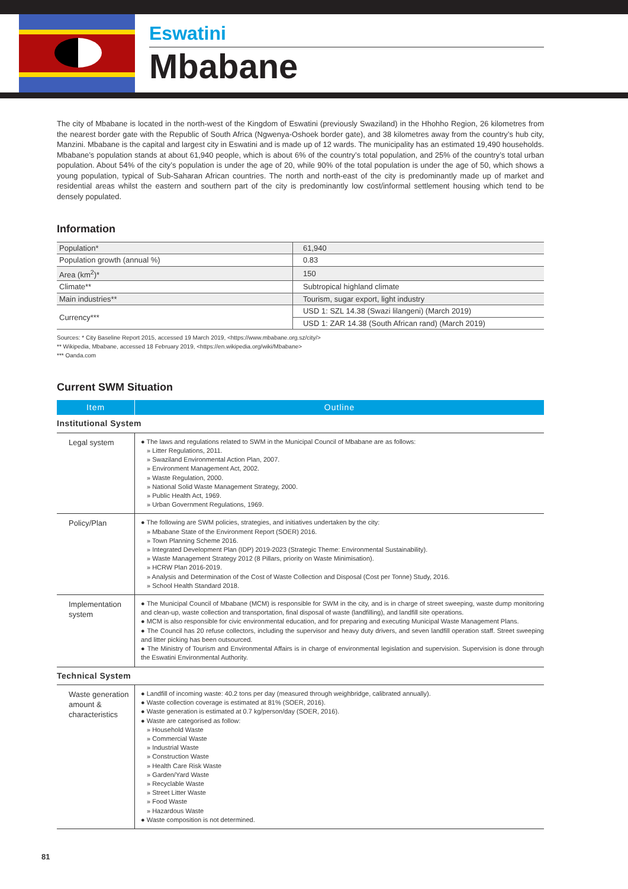Eswatini
Mbabane
The city of Mbabane is located in the north-west of the Kingdom of Eswatini (previously Swaziland) in the Hhohho Region, 26 kilometres from the nearest border gate with the Republic of South Africa (Ngwenya-Oshoek border gate), and 38 kilometres away from the country’s hub city, Manzini. Mbabane is the capital and largest city in Eswatini and is made up of 12 wards. The municipality has an estimated 19,490 households.
Mbabane’s population stands at about 61,940 people, which is about 6% of the country’s total population, and 25% of the country’s total urban population. About 54% of the city’s population is under the age of 20, while 90% of the total population is under the age of 50, which shows a young population, typical of Sub-Saharan African countries. The north and north-east of the city is predominantly made up of market and residential areas whilst the eastern and southern part of the city is predominantly low cost/informal settlement housing which tend to be densely populated.
Information
| Population* | 61,940 |
| Population growth (annual %) | 0.83 |
| Area (km<sup>2</sup>)* | 150 |
| Climate** | Subtropical highland climate |
| Main industries** | Tourism, sugar export, light industry |
| Currency*** | USD 1: SZL 14.38 (Swazi lilangeni) (March 2019) |
| | USD 1: ZAR 14.38 (South African rand) (March 2019) |
Sources: * City Baseline Report 2015, accessed 19 March 2019, <https://www.mbabane.org.sz/city/>
** Wikipedia, Mbabane, accessed 18 February 2019, <https://en.wikipedia.org/wiki/Mbabane>
*** Oanda.com
Current SWM Situation
| Item | Outline |
| --- | --- |
| Institutional System | |
| Legal system | ● The laws and regulations related to SWM in the Municipal Council of Mbabane are as follows: » Litter Regulations, 2011. » Swaziland Environmental Action Plan, 2007. » Environment Management Act, 2002. » Waste Regulation, 2000. » National Solid Waste Management Strategy, 2000. » Public Health Act, 1969. » Urban Government Regulations, 1969. |
| Policy/Plan | ● The following are SWM policies, strategies, and initiatives undertaken by the city: » Mbabane State of the Environment Report (SOER) 2016. » Town Planning Scheme 2016. » Integrated Development Plan (IDP) 2019-2023 (Strategic Theme: Environmental Sustainability). » Waste Management Strategy 2012 (8 Pillars, priority on Waste Minimisation). » HCRW Plan 2016-2019. » Analysis and Determination of the Cost of Waste Collection and Disposal (Cost per Tonne) Study, 2016. » School Health Standard 2018. |
| Implementation system | ● The Municipal Council of Mbabane (MCM) is responsible for SWM in the city, and is in charge of street sweeping, waste dump monitoring and clean-up, waste collection and transportation, final disposal of waste (landfilling), and landfill site operations. ● MCM is also responsible for civic environmental education, and for preparing and executing Municipal Waste Management Plans. ● The Council has 20 refuse collectors, including the supervisor and heavy duty drivers, and seven landfill operation staff. Street sweeping and litter picking has been outsourced. ● The Ministry of Tourism and Environmental Affairs is in charge of environmental legislation and supervision. Supervision is done through the Eswatini Environmental Authority. |
| Technical System | |
| Waste generation amount & characteristics | ● Landfill of incoming waste: 40.2 tons per day (measured through weighbridge, calibrated annually). ● Waste collection coverage is estimated at 81% (SOER, 2016). ● Waste generation is estimated at 0.7 kg/person/day (SOER, 2016). ● Waste are categorised as follow: » Household Waste » Commercial Waste » Industrial Waste » Construction Waste » Health Care Risk Waste » Garden/Yard Waste » Recyclable Waste » Street Litter Waste » Food Waste » Hazardous Waste ● Waste composition is not determined. |
81